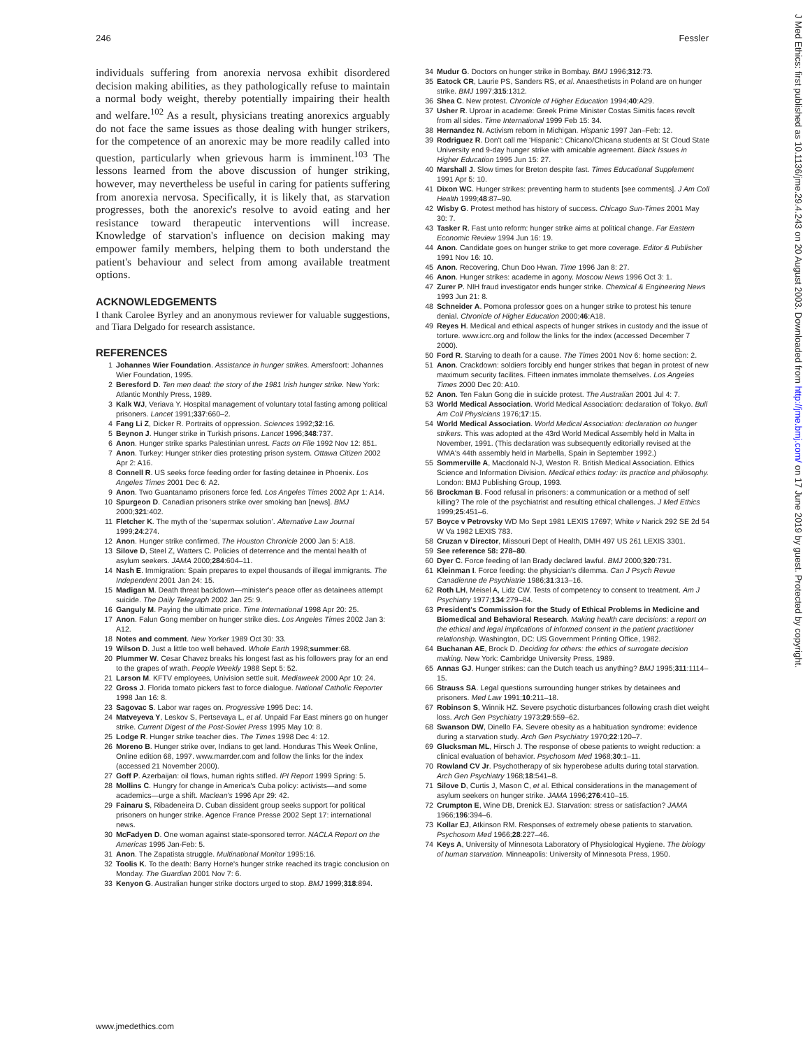246 Fessler
individuals suffering from anorexia nervosa exhibit disordered decision making abilities, as they pathologically refuse to maintain a normal body weight, thereby potentially impairing their health and welfare.<sup>102</sup> As a result, physicians treating anorexics arguably do not face the same issues as those dealing with hunger strikers, for the competence of an anorexic may be more readily called into question, particularly when grievous harm is imminent.<sup>103</sup> The lessons learned from the above discussion of hunger striking, however, may nevertheless be useful in caring for patients suffering from anorexia nervosa. Specifically, it is likely that, as starvation progresses, both the anorexic's resolve to avoid eating and her resistance toward therapeutic interventions will increase. Knowledge of starvation's influence on decision making may empower family members, helping them to both understand the patient's behaviour and select from among available treatment options.
ACKNOWLEDGEMENTS
I thank Carolee Byrley and an anonymous reviewer for valuable suggestions, and Tiara Delgado for research assistance.
REFERENCES
1 Johannes Wier Foundation. Assistance in hunger strikes. Amersfoort: Johannes Wier Foundation, 1995.
2 Beresford D. Ten men dead: the story of the 1981 Irish hunger strike. New York: Atlantic Monthly Press, 1989.
3 Kalk WJ, Veriava Y. Hospital management of voluntary total fasting among political prisoners. Lancet 1991;337:660–2.
4 Fang Li Z, Dicker R. Portraits of oppression. Sciences 1992;32:16.
5 Beynon J. Hunger strike in Turkish prisons. Lancet 1996;348:737.
6 Anon. Hunger strike sparks Palestinian unrest. Facts on File 1992 Nov 12: 851.
7 Anon. Turkey: Hunger striker dies protesting prison system. Ottawa Citizen 2002 Apr 2: A16.
8 Connell R. US seeks force feeding order for fasting detainee in Phoenix. Los Angeles Times 2001 Dec 6: A2.
9 Anon. Two Guantanamo prisoners force fed. Los Angeles Times 2002 Apr 1: A14.
10 Spurgeon D. Canadian prisoners strike over smoking ban [news]. BMJ 2000;321:402.
11 Fletcher K. The myth of the ‘supermax solution’. Alternative Law Journal 1999;24:274.
12 Anon. Hunger strike confirmed. The Houston Chronicle 2000 Jan 5: A18.
13 Silove D, Steel Z, Watters C. Policies of deterrence and the mental health of asylum seekers. JAMA 2000;284:604–11.
14 Nash E. Immigration: Spain prepares to expel thousands of illegal immigrants. The Independent 2001 Jan 24: 15.
15 Madigan M. Death threat backdown—minister's peace offer as detainees attempt suicide. The Daily Telegraph 2002 Jan 25: 9.
16 Ganguly M. Paying the ultimate price. Time International 1998 Apr 20: 25.
17 Anon. Falun Gong member on hunger strike dies. Los Angeles Times 2002 Jan 3: A12.
18 Notes and comment. New Yorker 1989 Oct 30: 33.
19 Wilson D. Just a little too well behaved. Whole Earth 1998;summer:68.
20 Plummer W. Cesar Chavez breaks his longest fast as his followers pray for an end to the grapes of wrath. People Weekly 1988 Sept 5: 52.
21 Larson M. KFTV employees, Univision settle suit. Mediaweek 2000 Apr 10: 24.
22 Gross J. Florida tomato pickers fast to force dialogue. National Catholic Reporter 1998 Jan 16: 8.
23 Sagovac S. Labor war rages on. Progressive 1995 Dec: 14.
24 Matveyeva Y, Leskov S, Pertsevaya L, et al. Unpaid Far East miners go on hunger strike. Current Digest of the Post-Soviet Press 1995 May 10: 8.
25 Lodge R. Hunger strike teacher dies. The Times 1998 Dec 4: 12.
26 Moreno B. Hunger strike over, Indians to get land. Honduras This Week Online, Online edition 68, 1997. www.marrder.com and follow the links for the index (accessed 21 November 2000).
27 Goff P. Azerbaijan: oil flows, human rights stifled. IPI Report 1999 Spring: 5.
28 Mollins C. Hungry for change in America's Cuba policy: activists—and some academics—urge a shift. Maclean's 1996 Apr 29: 42.
29 Fainaru S, Ribadeneira D. Cuban dissident group seeks support for political prisoners on hunger strike. Agence France Presse 2002 Sept 17: international news.
30 McFadyen D. One woman against state-sponsored terror. NACLA Report on the Americas 1995 Jan-Feb: 5.
31 Anon. The Zapatista struggle. Multinational Monitor 1995:16.
32 Toolis K. To the death: Barry Horne's hunger strike reached its tragic conclusion on Monday. The Guardian 2001 Nov 7: 6.
33 Kenyon G. Australian hunger strike doctors urged to stop. BMJ 1999;318:894.
34 Mudur G. Doctors on hunger strike in Bombay. BMJ 1996;312:73.
35 Eatock CR, Laurie PS, Sanders RS, et al. Anaesthetists in Poland are on hunger strike. BMJ 1997;315:1312.
36 Shea C. New protest. Chronicle of Higher Education 1994;40:A29.
37 Usher R. Uproar in academe: Greek Prime Minister Costas Simitis faces revolt from all sides. Time International 1999 Feb 15: 34.
38 Hernandez N. Activism reborn in Michigan. Hispanic 1997 Jan–Feb: 12.
39 Rodriguez R. Don't call me ‘Hispanic’: Chicano/Chicana students at St Cloud State University end 9-day hunger strike with amicable agreement. Black Issues in Higher Education 1995 Jun 15: 27.
40 Marshall J. Slow times for Breton despite fast. Times Educational Supplement 1991 Apr 5: 10.
41 Dixon WC. Hunger strikes: preventing harm to students [see comments]. J Am Coll Health 1999;48:87–90.
42 Wisby G. Protest method has history of success. Chicago Sun-Times 2001 May 30: 7.
43 Tasker R. Fast unto reform: hunger strike aims at political change. Far Eastern Economic Review 1994 Jun 16: 19.
44 Anon. Candidate goes on hunger strike to get more coverage. Editor & Publisher 1991 Nov 16: 10.
45 Anon. Recovering, Chun Doo Hwan. Time 1996 Jan 8: 27.
46 Anon. Hunger strikes: academe in agony. Moscow News 1996 Oct 3: 1.
47 Zurer P. NIH fraud investigator ends hunger strike. Chemical & Engineering News 1993 Jun 21: 8.
48 Schneider A. Pomona professor goes on a hunger strike to protest his tenure denial. Chronicle of Higher Education 2000;46:A18.
49 Reyes H. Medical and ethical aspects of hunger strikes in custody and the issue of torture. www.icrc.org and follow the links for the index (accessed December 7 2000).
50 Ford R. Starving to death for a cause. The Times 2001 Nov 6: home section: 2.
51 Anon. Crackdown: soldiers forcibly end hunger strikes that began in protest of new maximum security facilites. Fifteen inmates immolate themselves. Los Angeles Times 2000 Dec 20: A10.
52 Anon. Ten Falun Gong die in suicide protest. The Australian 2001 Jul 4: 7.
53 World Medical Association. World Medical Association: declaration of Tokyo. Bull Am Coll Physicians 1976;17:15.
54 World Medical Association. World Medical Association: declaration on hunger strikers. This was adopted at the 43rd World Medical Assembly held in Malta in November, 1991. (This declaration was subsequently editorially revised at the WMA's 44th assembly held in Marbella, Spain in September 1992.)
55 Sommerville A, Macdonald N-J, Weston R. British Medical Association. Ethics Science and Information Division. Medical ethics today: its practice and philosophy. London: BMJ Publishing Group, 1993.
56 Brockman B. Food refusal in prisoners: a communication or a method of self killing? The role of the psychiatrist and resulting ethical challenges. J Med Ethics 1999;25:451–6.
57 Boyce v Petrovsky WD Mo Sept 1981 LEXIS 17697; White v Narick 292 SE 2d 54 W Va 1982 LEXIS 783.
58 Cruzan v Director, Missouri Dept of Health, DMH 497 US 261 LEXIS 3301.
59 See reference 58: 278–80.
60 Dyer C. Force feeding of Ian Brady declared lawful. BMJ 2000;320:731.
61 Kleinman I. Force feeding: the physician's dilemma. Can J Psych Revue Canadienne de Psychiatrie 1986;31:313–16.
62 Roth LH, Meisel A, Lidz CW. Tests of competency to consent to treatment. Am J Psychiatry 1977;134:279–84.
63 President's Commission for the Study of Ethical Problems in Medicine and Biomedical and Behavioral Research. Making health care decisions: a report on the ethical and legal implications of informed consent in the patient practitioner relationship. Washington, DC: US Government Printing Office, 1982.
64 Buchanan AE, Brock D. Deciding for others: the ethics of surrogate decision making. New York: Cambridge University Press, 1989.
65 Annas GJ. Hunger strikes: can the Dutch teach us anything? BMJ 1995;311:1114–15.
66 Strauss SA. Legal questions surrounding hunger strikes by detainees and prisoners. Med Law 1991;10:211–18.
67 Robinson S, Winnik HZ. Severe psychotic disturbances following crash diet weight loss. Arch Gen Psychiatry 1973;29:559–62.
68 Swanson DW, Dinello FA. Severe obesity as a habituation syndrome: evidence during a starvation study. Arch Gen Psychiatry 1970;22:120–7.
69 Glucksman ML, Hirsch J. The response of obese patients to weight reduction: a clinical evaluation of behavior. Psychosom Med 1968;30:1–11.
70 Rowland CV Jr. Psychotherapy of six hyperobese adults during total starvation. Arch Gen Psychiatry 1968;18:541–8.
71 Silove D, Curtis J, Mason C, et al. Ethical considerations in the management of asylum seekers on hunger strike. JAMA 1996;276:410–15.
72 Crumpton E, Wine DB, Drenick EJ. Starvation: stress or satisfaction? JAMA 1966;196:394–6.
73 Kollar EJ, Atkinson RM. Responses of extremely obese patients to starvation. Psychosom Med 1966;28:227–46.
74 Keys A, University of Minnesota Laboratory of Physiological Hygiene. The biology of human starvation. Minneapolis: University of Minnesota Press, 1950.
J Med Ethics: first published as 10.1136/jme.29.4.243 on 20 August 2003. Downloaded from http://jme.bmj.com/ on 17 June 2019 by guest. Protected by copyright.
www.jmedethics.com